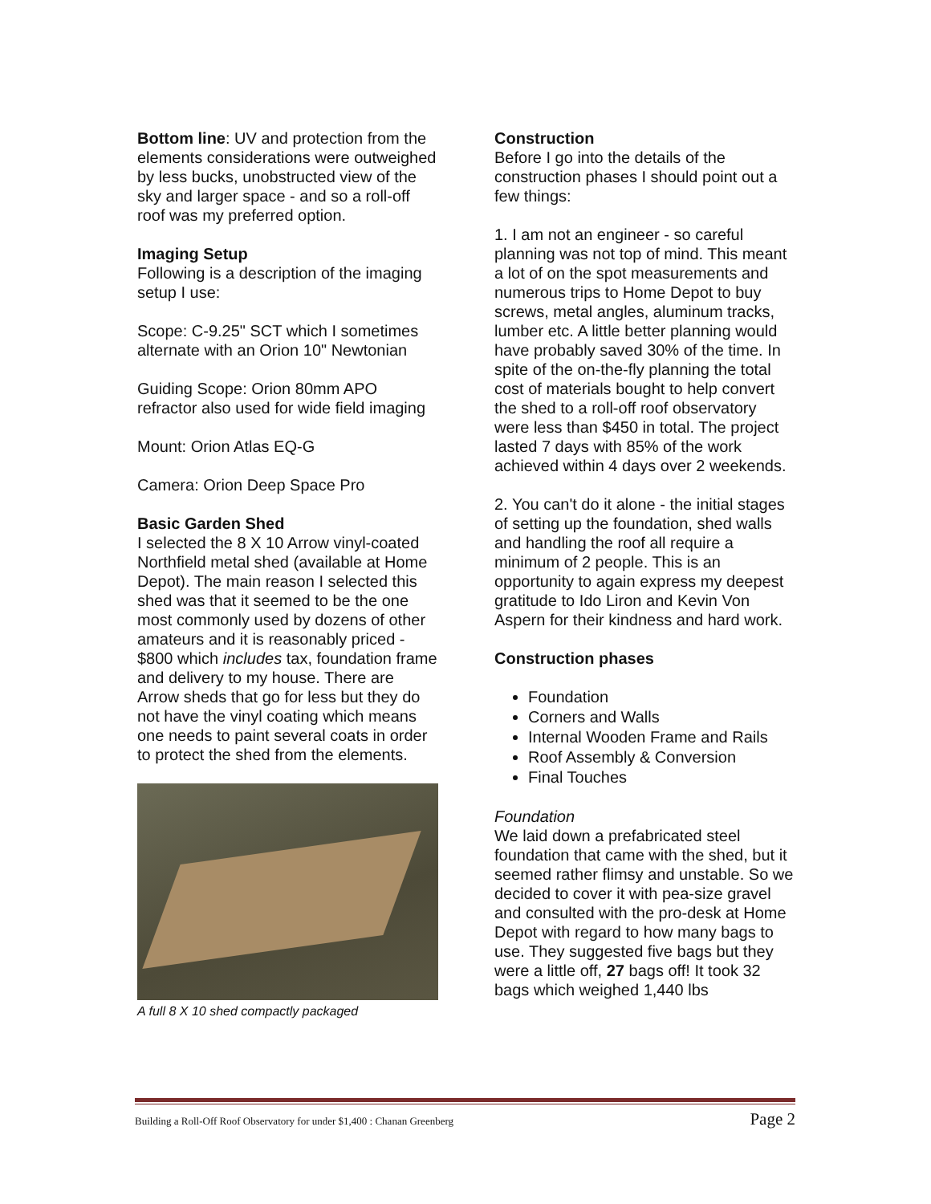Bottom line: UV and protection from the elements considerations were outweighed by less bucks, unobstructed view of the sky and larger space - and so a roll-off roof was my preferred option.
Imaging Setup
Following is a description of the imaging setup I use:
Scope: C-9.25" SCT which I sometimes alternate with an Orion 10" Newtonian
Guiding Scope: Orion 80mm APO refractor also used for wide field imaging
Mount: Orion Atlas EQ-G
Camera: Orion Deep Space Pro
Basic Garden Shed
I selected the 8 X 10 Arrow vinyl-coated Northfield metal shed (available at Home Depot). The main reason I selected this shed was that it seemed to be the one most commonly used by dozens of other amateurs and it is reasonably priced - $800 which includes tax, foundation frame and delivery to my house. There are Arrow sheds that go for less but they do not have the vinyl coating which means one needs to paint several coats in order to protect the shed from the elements.
A full 8 X 10 shed compactly packaged
Construction
Before I go into the details of the construction phases I should point out a few things:
1. I am not an engineer - so careful planning was not top of mind. This meant a lot of on the spot measurements and numerous trips to Home Depot to buy screws, metal angles, aluminum tracks, lumber etc. A little better planning would have probably saved 30% of the time. In spite of the on-the-fly planning the total cost of materials bought to help convert the shed to a roll-off roof observatory were less than $450 in total. The project lasted 7 days with 85% of the work achieved within 4 days over 2 weekends.
2. You can't do it alone - the initial stages of setting up the foundation, shed walls and handling the roof all require a minimum of 2 people. This is an opportunity to again express my deepest gratitude to Ido Liron and Kevin Von Aspern for their kindness and hard work.
Construction phases
Foundation
Corners and Walls
Internal Wooden Frame and Rails
Roof Assembly & Conversion
Final Touches
Foundation
We laid down a prefabricated steel foundation that came with the shed, but it seemed rather flimsy and unstable. So we decided to cover it with pea-size gravel and consulted with the pro-desk at Home Depot with regard to how many bags to use. They suggested five bags but they were a little off, 27 bags off! It took 32 bags which weighed 1,440 lbs
Building a Roll-Off Roof Observatory for under $1,400 : Chanan Greenberg Page 2